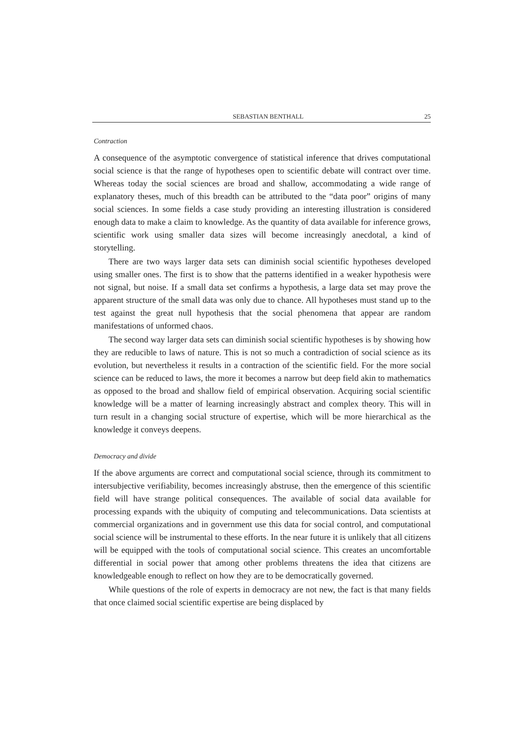SEBASTIAN BENTHALL 25
Contraction
A consequence of the asymptotic convergence of statistical inference that drives computational social science is that the range of hypotheses open to scientific debate will contract over time. Whereas today the social sciences are broad and shallow, accommodating a wide range of explanatory theses, much of this breadth can be attributed to the “data poor” origins of many social sciences. In some fields a case study providing an interesting illustration is considered enough data to make a claim to knowledge. As the quantity of data available for inference grows, scientific work using smaller data sizes will become increasingly anecdotal, a kind of storytelling.
There are two ways larger data sets can diminish social scientific hypotheses developed using smaller ones. The first is to show that the patterns identified in a weaker hypothesis were not signal, but noise. If a small data set confirms a hypothesis, a large data set may prove the apparent structure of the small data was only due to chance. All hypotheses must stand up to the test against the great null hypothesis that the social phenomena that appear are random manifestations of unformed chaos.
The second way larger data sets can diminish social scientific hypotheses is by showing how they are reducible to laws of nature. This is not so much a contradiction of social science as its evolution, but nevertheless it results in a contraction of the scientific field. For the more social science can be reduced to laws, the more it becomes a narrow but deep field akin to mathematics as opposed to the broad and shallow field of empirical observation. Acquiring social scientific knowledge will be a matter of learning increasingly abstract and complex theory. This will in turn result in a changing social structure of expertise, which will be more hierarchical as the knowledge it conveys deepens.
Democracy and divide
If the above arguments are correct and computational social science, through its commitment to intersubjective verifiability, becomes increasingly abstruse, then the emergence of this scientific field will have strange political consequences. The available of social data available for processing expands with the ubiquity of computing and telecommunications. Data scientists at commercial organizations and in government use this data for social control, and computational social science will be instrumental to these efforts. In the near future it is unlikely that all citizens will be equipped with the tools of computational social science. This creates an uncomfortable differential in social power that among other problems threatens the idea that citizens are knowledgeable enough to reflect on how they are to be democratically governed.
While questions of the role of experts in democracy are not new, the fact is that many fields that once claimed social scientific expertise are being displaced by